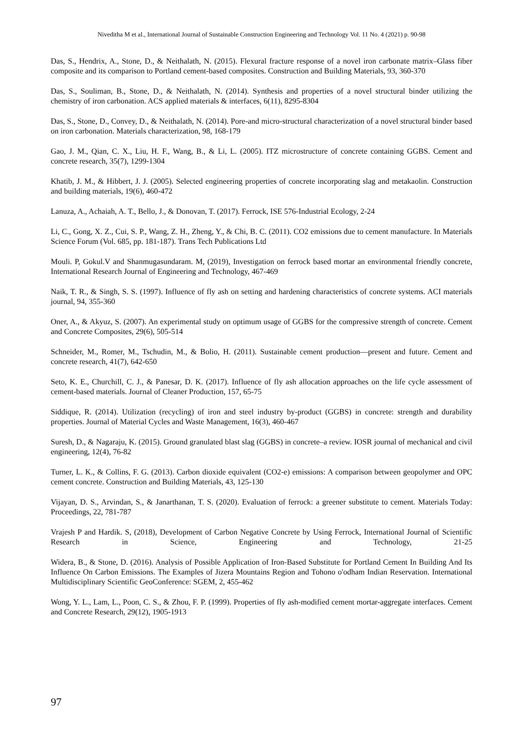Niveditha M et al., International Journal of Sustainable Construction Engineering and Technology Vol. 11 No. 4 (2021) p. 90-98
Das, S., Hendrix, A., Stone, D., & Neithalath, N. (2015). Flexural fracture response of a novel iron carbonate matrix–Glass fiber composite and its comparison to Portland cement-based composites. Construction and Building Materials, 93, 360-370
Das, S., Souliman, B., Stone, D., & Neithalath, N. (2014). Synthesis and properties of a novel structural binder utilizing the chemistry of iron carbonation. ACS applied materials & interfaces, 6(11), 8295-8304
Das, S., Stone, D., Convey, D., & Neithalath, N. (2014). Pore-and micro-structural characterization of a novel structural binder based on iron carbonation. Materials characterization, 98, 168-179
Gao, J. M., Qian, C. X., Liu, H. F., Wang, B., & Li, L. (2005). ITZ microstructure of concrete containing GGBS. Cement and concrete research, 35(7), 1299-1304
Khatib, J. M., & Hibbert, J. J. (2005). Selected engineering properties of concrete incorporating slag and metakaolin. Construction and building materials, 19(6), 460-472
Lanuza, A., Achaiah, A. T., Bello, J., & Donovan, T. (2017). Ferrock, ISE 576-Industrial Ecology, 2-24
Li, C., Gong, X. Z., Cui, S. P., Wang, Z. H., Zheng, Y., & Chi, B. C. (2011). CO2 emissions due to cement manufacture. In Materials Science Forum (Vol. 685, pp. 181-187). Trans Tech Publications Ltd
Mouli. P, Gokul.V and Shanmugasundaram. M, (2019), Investigation on ferrock based mortar an environmental friendly concrete, International Research Journal of Engineering and Technology, 467-469
Naik, T. R., & Singh, S. S. (1997). Influence of fly ash on setting and hardening characteristics of concrete systems. ACI materials journal, 94, 355-360
Oner, A., & Akyuz, S. (2007). An experimental study on optimum usage of GGBS for the compressive strength of concrete. Cement and Concrete Composites, 29(6), 505-514
Schneider, M., Romer, M., Tschudin, M., & Bolio, H. (2011). Sustainable cement production—present and future. Cement and concrete research, 41(7), 642-650
Seto, K. E., Churchill, C. J., & Panesar, D. K. (2017). Influence of fly ash allocation approaches on the life cycle assessment of cement-based materials. Journal of Cleaner Production, 157, 65-75
Siddique, R. (2014). Utilization (recycling) of iron and steel industry by-product (GGBS) in concrete: strength and durability properties. Journal of Material Cycles and Waste Management, 16(3), 460-467
Suresh, D., & Nagaraju, K. (2015). Ground granulated blast slag (GGBS) in concrete–a review. IOSR journal of mechanical and civil engineering, 12(4), 76-82
Turner, L. K., & Collins, F. G. (2013). Carbon dioxide equivalent (CO2-e) emissions: A comparison between geopolymer and OPC cement concrete. Construction and Building Materials, 43, 125-130
Vijayan, D. S., Arvindan, S., & Janarthanan, T. S. (2020). Evaluation of ferrock: a greener substitute to cement. Materials Today: Proceedings, 22, 781-787
Vrajesh P and Hardik. S, (2018), Development of Carbon Negative Concrete by Using Ferrock, International Journal of Scientific Research in Science, Engineering and Technology, 21-25
Widera, B., & Stone, D. (2016). Analysis of Possible Application of Iron-Based Substitute for Portland Cement In Building And Its Influence On Carbon Emissions. The Examples of Jizera Mountains Region and Tohono o'odham Indian Reservation. International Multidisciplinary Scientific GeoConference: SGEM, 2, 455-462
Wong, Y. L., Lam, L., Poon, C. S., & Zhou, F. P. (1999). Properties of fly ash-modified cement mortar-aggregate interfaces. Cement and Concrete Research, 29(12), 1905-1913
97